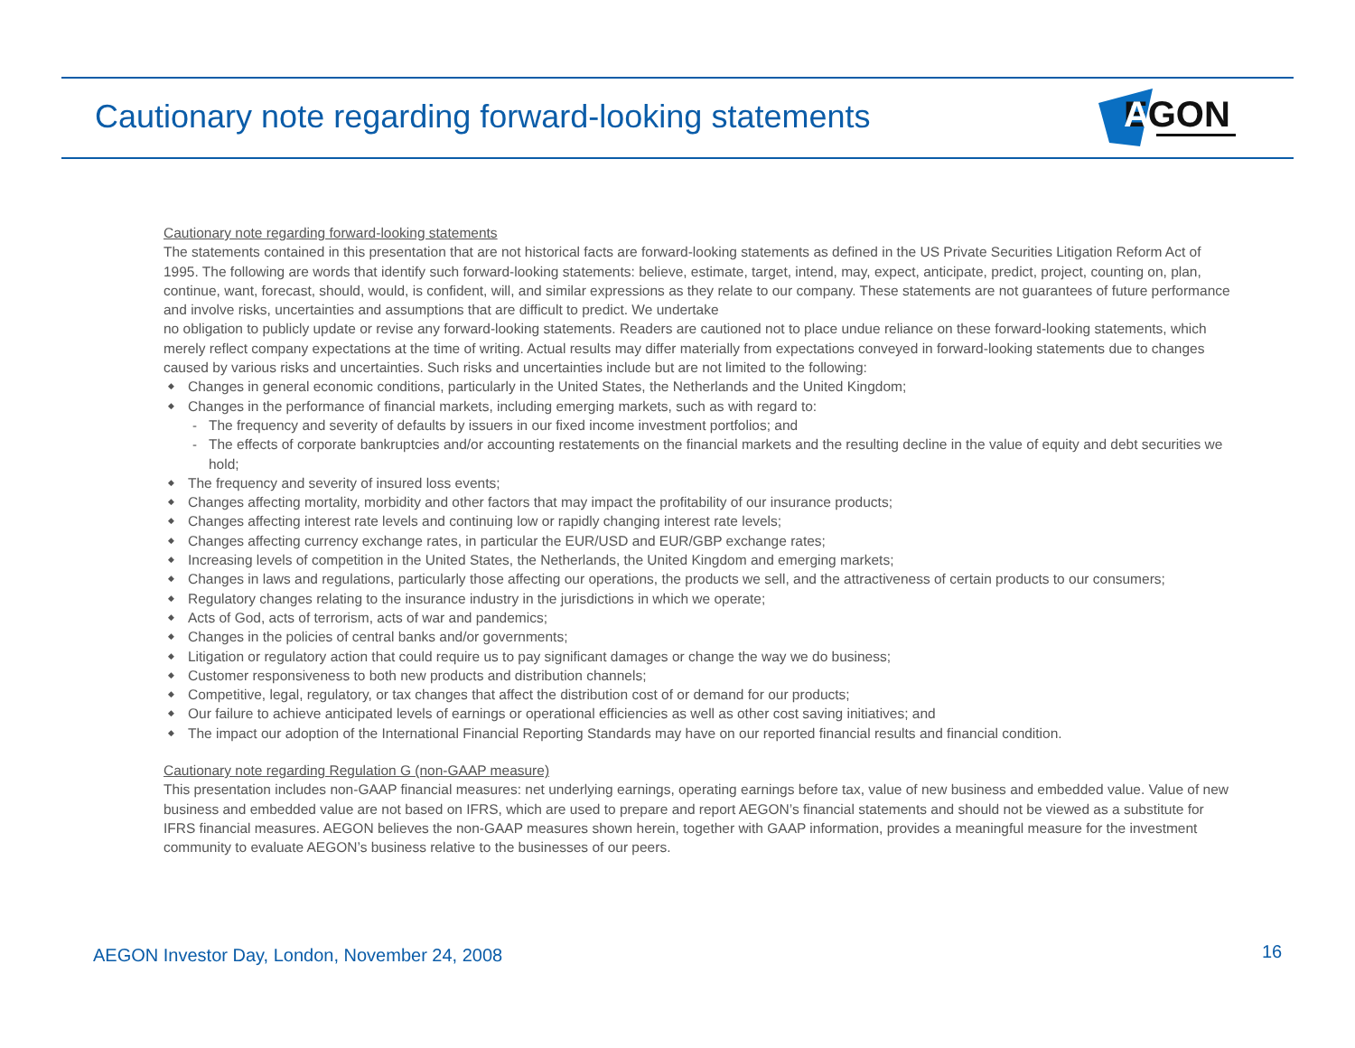Cautionary note regarding forward-looking statements
EGON
A
Cautionary note regarding forward-looking statements
The statements contained in this presentation that are not historical facts are forward-looking statements as defined in the US Private Securities Litigation Reform Act of 1995. The following are words that identify such forward-looking statements: believe, estimate, target, intend, may, expect, anticipate, predict, project, counting on, plan, continue, want, forecast, should, would, is confident, will, and similar expressions as they relate to our company. These statements are not guarantees of future performance and involve risks, uncertainties and assumptions that are difficult to predict. We undertake
no obligation to publicly update or revise any forward-looking statements. Readers are cautioned not to place undue reliance on these forward-looking statements, which merely reflect company expectations at the time of writing. Actual results may differ materially from expectations conveyed in forward-looking statements due to changes caused by various risks and uncertainties. Such risks and uncertainties include but are not limited to the following:
◆ Changes in general economic conditions, particularly in the United States, the Netherlands and the United Kingdom;
◆ Changes in the performance of financial markets, including emerging markets, such as with regard to:
- The frequency and severity of defaults by issuers in our fixed income investment portfolios; and
- The effects of corporate bankruptcies and/or accounting restatements on the financial markets and the resulting decline in the value of equity and debt securities we hold;
◆ The frequency and severity of insured loss events;
◆ Changes affecting mortality, morbidity and other factors that may impact the profitability of our insurance products;
◆ Changes affecting interest rate levels and continuing low or rapidly changing interest rate levels;
◆ Changes affecting currency exchange rates, in particular the EUR/USD and EUR/GBP exchange rates;
◆ Increasing levels of competition in the United States, the Netherlands, the United Kingdom and emerging markets;
◆ Changes in laws and regulations, particularly those affecting our operations, the products we sell, and the attractiveness of certain products to our consumers;
◆ Regulatory changes relating to the insurance industry in the jurisdictions in which we operate;
◆ Acts of God, acts of terrorism, acts of war and pandemics;
◆ Changes in the policies of central banks and/or governments;
◆ Litigation or regulatory action that could require us to pay significant damages or change the way we do business;
◆ Customer responsiveness to both new products and distribution channels;
◆ Competitive, legal, regulatory, or tax changes that affect the distribution cost of or demand for our products;
◆ Our failure to achieve anticipated levels of earnings or operational efficiencies as well as other cost saving initiatives; and
◆ The impact our adoption of the International Financial Reporting Standards may have on our reported financial results and financial condition.
Cautionary note regarding Regulation G (non-GAAP measure)
This presentation includes non-GAAP financial measures: net underlying earnings, operating earnings before tax, value of new business and embedded value. Value of new business and embedded value are not based on IFRS, which are used to prepare and report AEGON’s financial statements and should not be viewed as a substitute for IFRS financial measures. AEGON believes the non-GAAP measures shown herein, together with GAAP information, provides a meaningful measure for the investment community to evaluate AEGON’s business relative to the businesses of our peers.
AEGON Investor Day, London, November 24, 2008
16